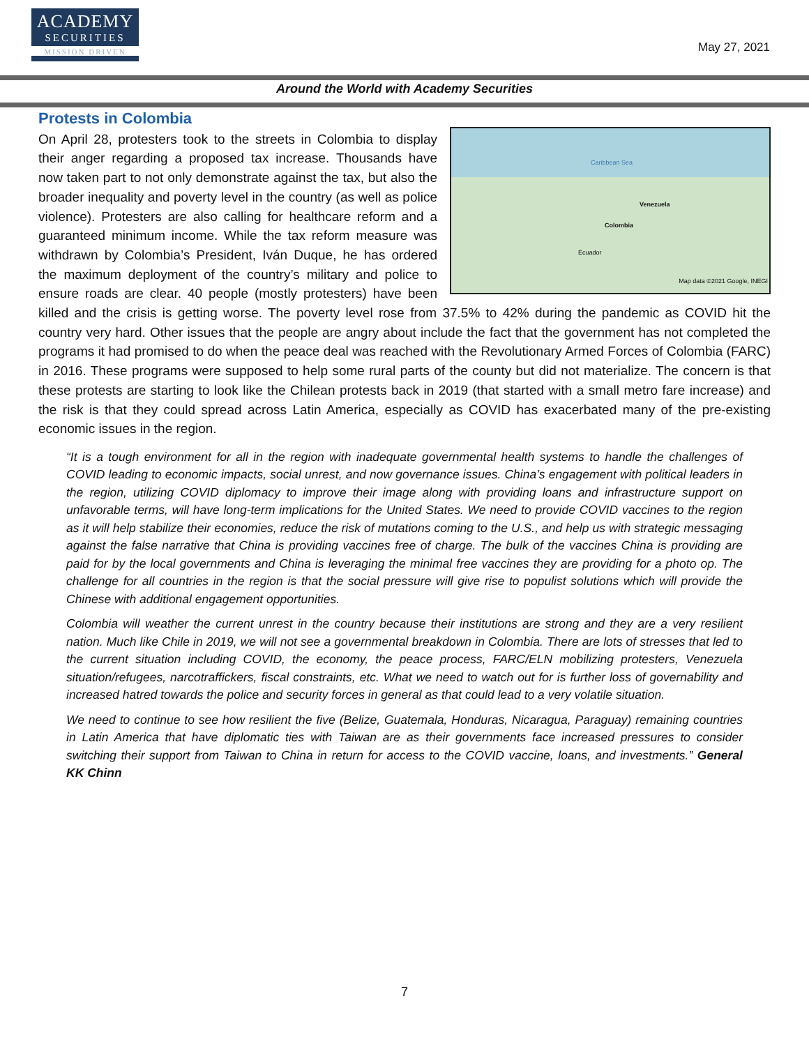ACADEMY
SECURITIES
MISSION DRIVEN
May 27, 2021
Around the World with Academy Securities
Protests in Colombia
Caribbean Sea
Venezuela
Colombia
Ecuador
Map data ©2021 Google, INEGI
On April 28, protesters took to the streets in Colombia to display their anger regarding a proposed tax increase. Thousands have now taken part to not only demonstrate against the tax, but also the broader inequality and poverty level in the country (as well as police violence). Protesters are also calling for healthcare reform and a guaranteed minimum income. While the tax reform measure was withdrawn by Colombia’s President, Iván Duque, he has ordered the maximum deployment of the country’s military and police to ensure roads are clear. 40 people (mostly protesters) have been killed and the crisis is getting worse. The poverty level rose from 37.5% to 42% during the pandemic as COVID hit the country very hard. Other issues that the people are angry about include the fact that the government has not completed the programs it had promised to do when the peace deal was reached with the Revolutionary Armed Forces of Colombia (FARC) in 2016. These programs were supposed to help some rural parts of the county but did not materialize. The concern is that these protests are starting to look like the Chilean protests back in 2019 (that started with a small metro fare increase) and the risk is that they could spread across Latin America, especially as COVID has exacerbated many of the pre-existing economic issues in the region.
“It is a tough environment for all in the region with inadequate governmental health systems to handle the challenges of COVID leading to economic impacts, social unrest, and now governance issues. China’s engagement with political leaders in the region, utilizing COVID diplomacy to improve their image along with providing loans and infrastructure support on unfavorable terms, will have long-term implications for the United States. We need to provide COVID vaccines to the region as it will help stabilize their economies, reduce the risk of mutations coming to the U.S., and help us with strategic messaging against the false narrative that China is providing vaccines free of charge. The bulk of the vaccines China is providing are paid for by the local governments and China is leveraging the minimal free vaccines they are providing for a photo op. The challenge for all countries in the region is that the social pressure will give rise to populist solutions which will provide the Chinese with additional engagement opportunities.
Colombia will weather the current unrest in the country because their institutions are strong and they are a very resilient nation. Much like Chile in 2019, we will not see a governmental breakdown in Colombia. There are lots of stresses that led to the current situation including COVID, the economy, the peace process, FARC/ELN mobilizing protesters, Venezuela situation/refugees, narcotraffickers, fiscal constraints, etc. What we need to watch out for is further loss of governability and increased hatred towards the police and security forces in general as that could lead to a very volatile situation.
We need to continue to see how resilient the five (Belize, Guatemala, Honduras, Nicaragua, Paraguay) remaining countries in Latin America that have diplomatic ties with Taiwan are as their governments face increased pressures to consider switching their support from Taiwan to China in return for access to the COVID vaccine, loans, and investments.” General KK Chinn
7